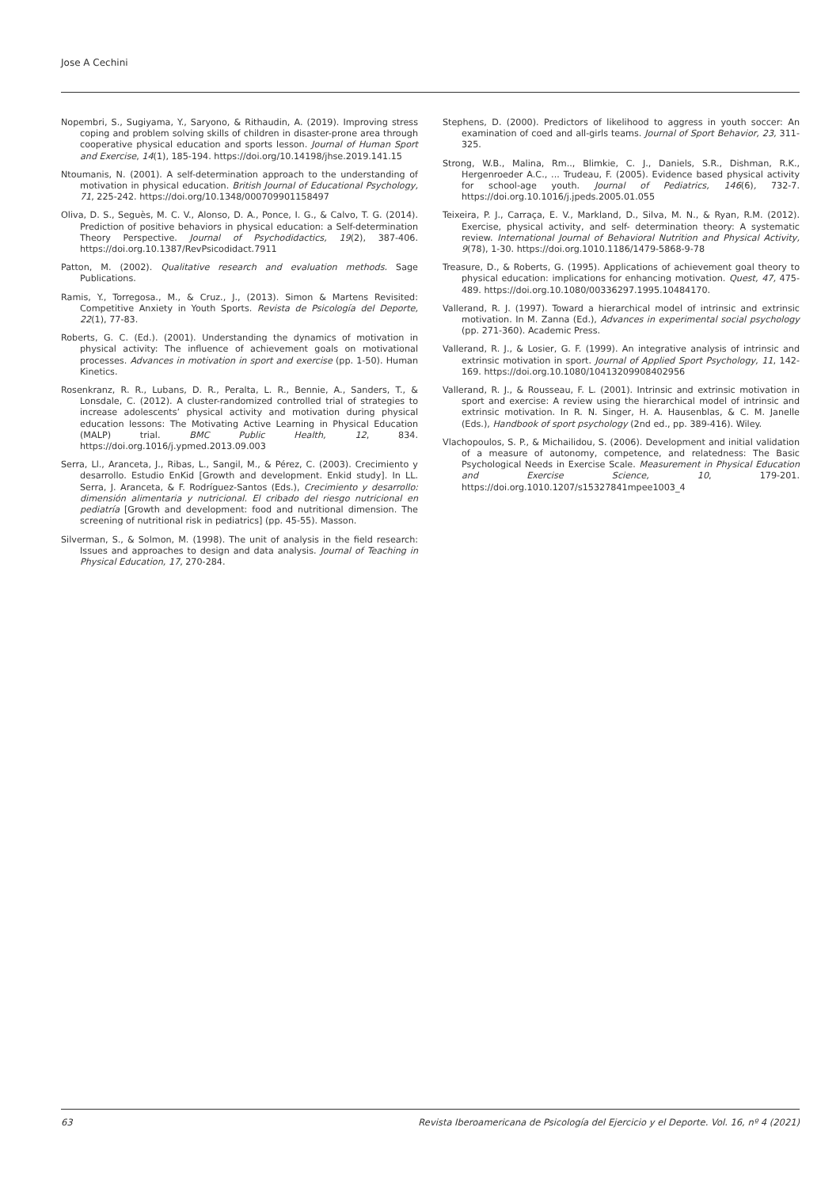Jose A Cechini
Nopembri, S., Sugiyama, Y., Saryono, & Rithaudin, A. (2019). Improving stress coping and problem solving skills of children in disaster-prone area through cooperative physical education and sports lesson. Journal of Human Sport and Exercise, 14(1), 185-194. https://doi.org/10.14198/jhse.2019.141.15
Ntoumanis, N. (2001). A self-determination approach to the understanding of motivation in physical education. British Journal of Educational Psychology, 71, 225-242. https://doi.org/10.1348/000709901158497
Oliva, D. S., Seguès, M. C. V., Alonso, D. A., Ponce, I. G., & Calvo, T. G. (2014). Prediction of positive behaviors in physical education: a Self-determination Theory Perspective. Journal of Psychodidactics, 19(2), 387-406. https://doi.org.10.1387/RevPsicodidact.7911
Patton, M. (2002). Qualitative research and evaluation methods. Sage Publications.
Ramis, Y., Torregosa., M., & Cruz., J., (2013). Simon & Martens Revisited: Competitive Anxiety in Youth Sports. Revista de Psicología del Deporte, 22(1), 77-83.
Roberts, G. C. (Ed.). (2001). Understanding the dynamics of motivation in physical activity: The influence of achievement goals on motivational processes. Advances in motivation in sport and exercise (pp. 1-50). Human Kinetics.
Rosenkranz, R. R., Lubans, D. R., Peralta, L. R., Bennie, A., Sanders, T., & Lonsdale, C. (2012). A cluster-randomized controlled trial of strategies to increase adolescents’ physical activity and motivation during physical education lessons: The Motivating Active Learning in Physical Education (MALP) trial. BMC Public Health, 12, 834. https://doi.org.1016/j.ypmed.2013.09.003
Serra, Ll., Aranceta, J., Ribas, L., Sangil, M., & Pérez, C. (2003). Crecimiento y desarrollo. Estudio EnKid [Growth and development. Enkid study]. In LL. Serra, J. Aranceta, & F. Rodríguez-Santos (Eds.), Crecimiento y desarrollo: dimensión alimentaria y nutricional. El cribado del riesgo nutricional en pediatría [Growth and development: food and nutritional dimension. The screening of nutritional risk in pediatrics] (pp. 45-55). Masson.
Silverman, S., & Solmon, M. (1998). The unit of analysis in the field research: Issues and approaches to design and data analysis. Journal of Teaching in Physical Education, 17, 270-284.
Stephens, D. (2000). Predictors of likelihood to aggress in youth soccer: An examination of coed and all-girls teams. Journal of Sport Behavior, 23, 311-325.
Strong, W.B., Malina, Rm.., Blimkie, C. J., Daniels, S.R., Dishman, R.K., Hergenroeder A.C., ... Trudeau, F. (2005). Evidence based physical activity for school-age youth. Journal of Pediatrics, 146(6), 732-7. https://doi.org.10.1016/j.jpeds.2005.01.055
Teixeira, P. J., Carraça, E. V., Markland, D., Silva, M. N., & Ryan, R.M. (2012). Exercise, physical activity, and self- determination theory: A systematic review. International Journal of Behavioral Nutrition and Physical Activity, 9(78), 1-30. https://doi.org.1010.1186/1479-5868-9-78
Treasure, D., & Roberts, G. (1995). Applications of achievement goal theory to physical education: implications for enhancing motivation. Quest, 47, 475-489. https://doi.org.10.1080/00336297.1995.10484170.
Vallerand, R. J. (1997). Toward a hierarchical model of intrinsic and extrinsic motivation. In M. Zanna (Ed.), Advances in experimental social psychology (pp. 271-360). Academic Press.
Vallerand, R. J., & Losier, G. F. (1999). An integrative analysis of intrinsic and extrinsic motivation in sport. Journal of Applied Sport Psychology, 11, 142-169. https://doi.org.10.1080/10413209908402956
Vallerand, R. J., & Rousseau, F. L. (2001). Intrinsic and extrinsic motivation in sport and exercise: A review using the hierarchical model of intrinsic and extrinsic motivation. In R. N. Singer, H. A. Hausenblas, & C. M. Janelle (Eds.), Handbook of sport psychology (2nd ed., pp. 389-416). Wiley.
Vlachopoulos, S. P., & Michailidou, S. (2006). Development and initial validation of a measure of autonomy, competence, and relatedness: The Basic Psychological Needs in Exercise Scale. Measurement in Physical Education and Exercise Science, 10, 179-201. https://doi.org.1010.1207/s15327841mpee1003_4
63 Revista Iberoamericana de Psicología del Ejercicio y el Deporte. Vol. 16, nº 4 (2021)